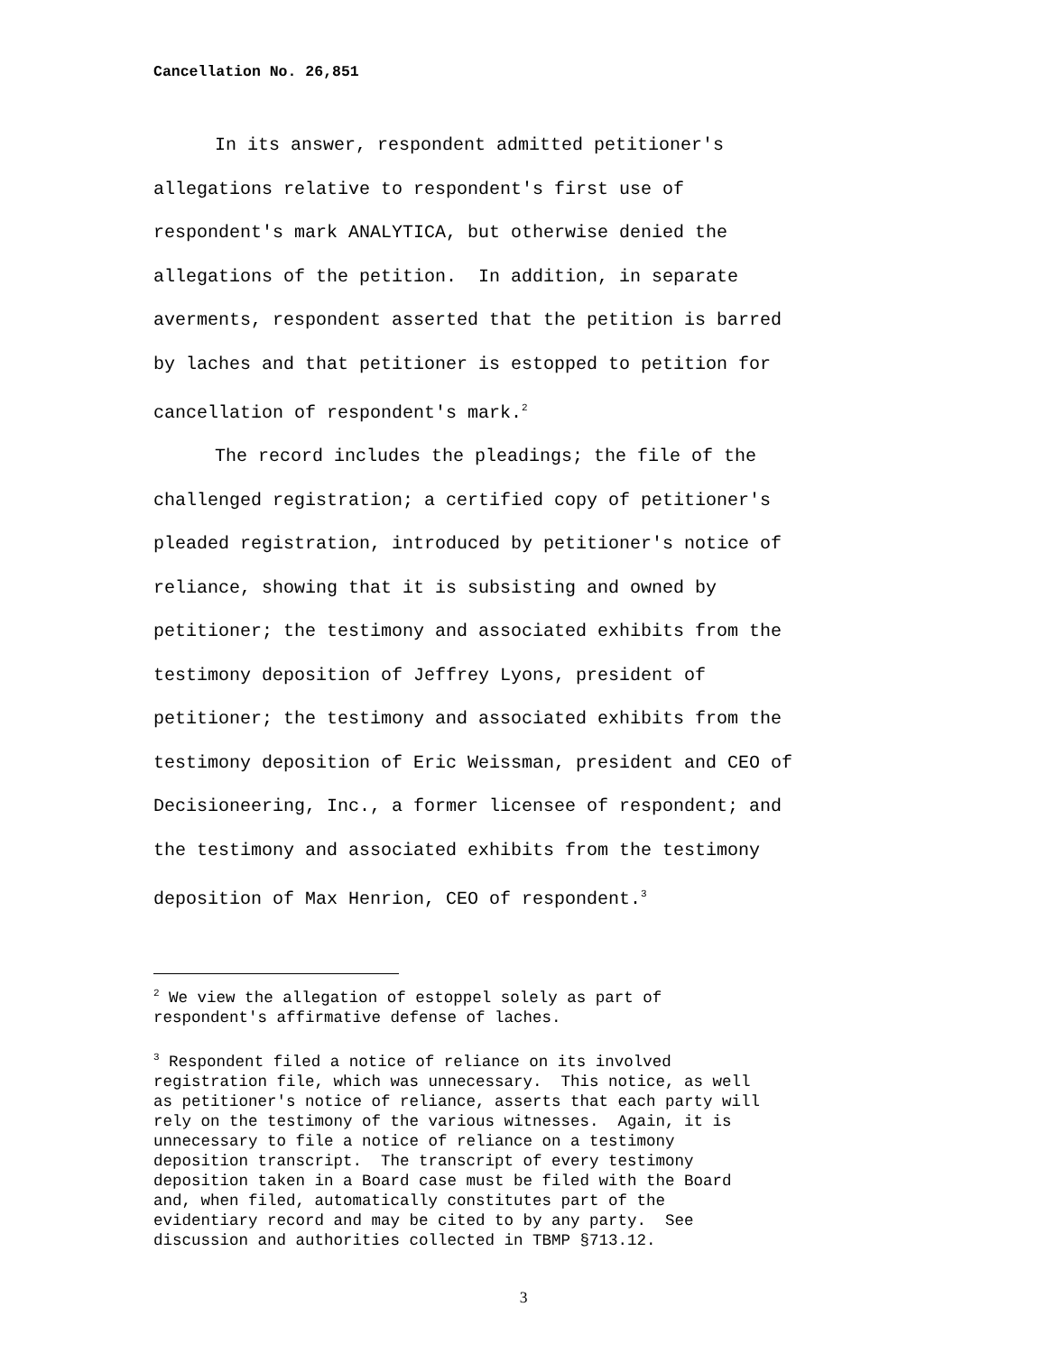Cancellation No. 26,851
In its answer, respondent admitted petitioner's
allegations relative to respondent's first use of
respondent's mark ANALYTICA, but otherwise denied the
allegations of the petition. In addition, in separate
averments, respondent asserted that the petition is barred
by laches and that petitioner is estopped to petition for
cancellation of respondent's mark.<sup>2</sup>
The record includes the pleadings; the file of the
challenged registration; a certified copy of petitioner's
pleaded registration, introduced by petitioner's notice of
reliance, showing that it is subsisting and owned by
petitioner; the testimony and associated exhibits from the
testimony deposition of Jeffrey Lyons, president of
petitioner; the testimony and associated exhibits from the
testimony deposition of Eric Weissman, president and CEO of
Decisioneering, Inc., a former licensee of respondent; and
the testimony and associated exhibits from the testimony
deposition of Max Henrion, CEO of respondent.<sup>3</sup>
<sup>2</sup> We view the allegation of estoppel solely as part of respondent's affirmative defense of laches.
<sup>3</sup> Respondent filed a notice of reliance on its involved registration file, which was unnecessary. This notice, as well as petitioner's notice of reliance, asserts that each party will rely on the testimony of the various witnesses. Again, it is unnecessary to file a notice of reliance on a testimony deposition transcript. The transcript of every testimony deposition taken in a Board case must be filed with the Board and, when filed, automatically constitutes part of the evidentiary record and may be cited to by any party. See discussion and authorities collected in TBMP §713.12.
3